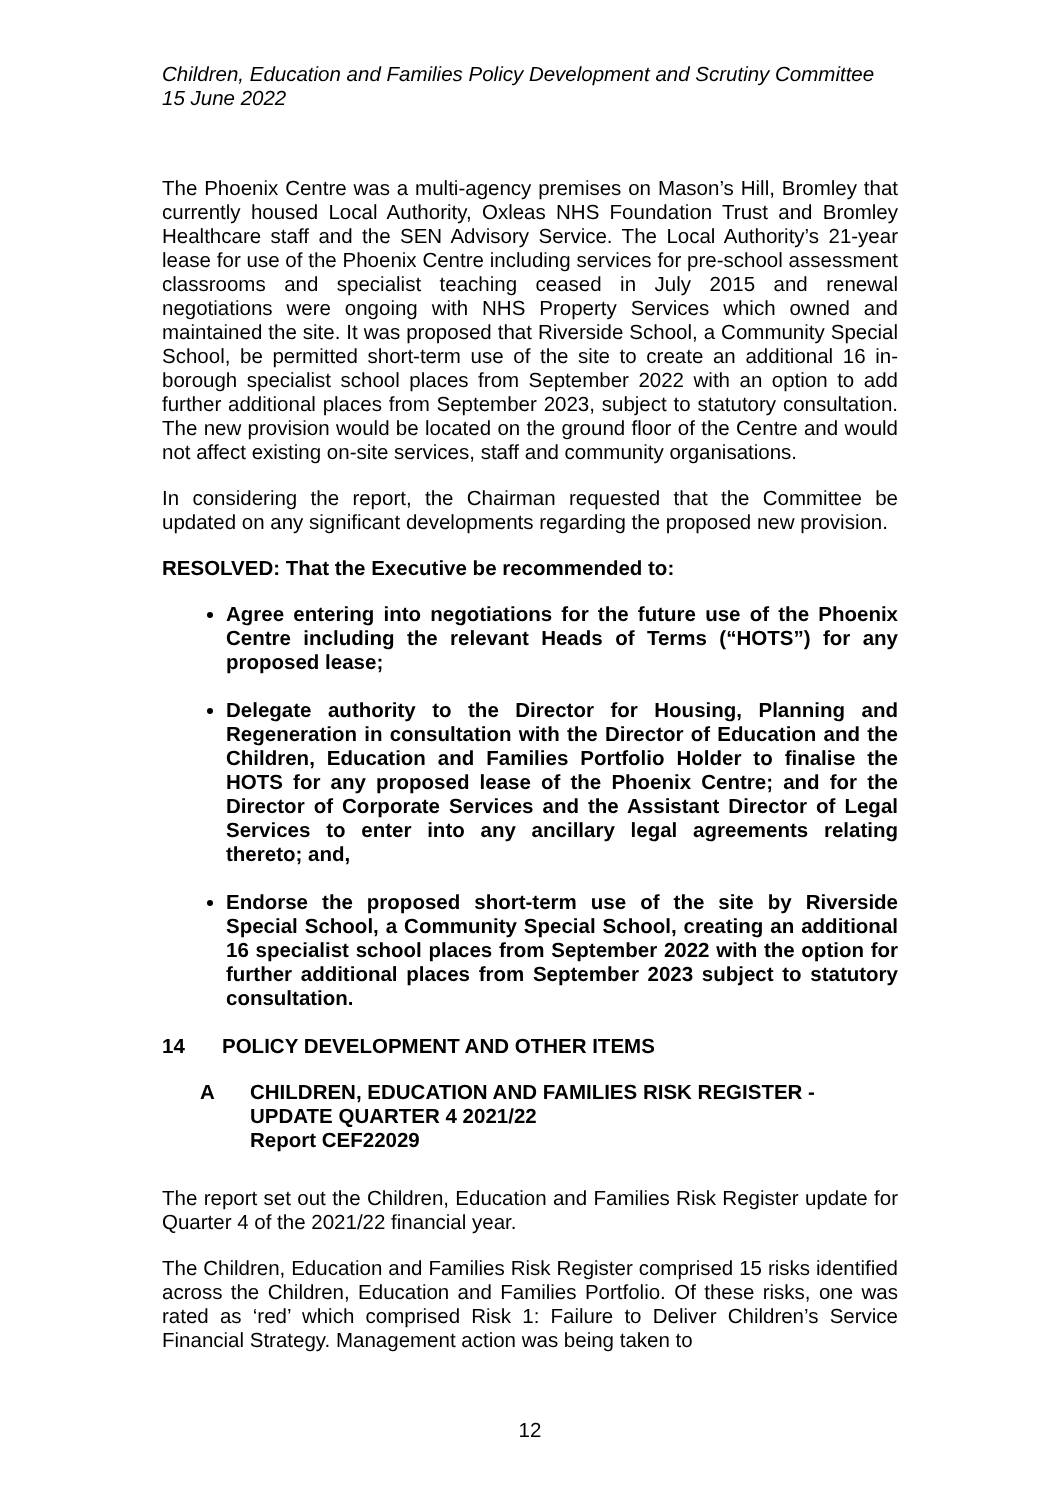Children, Education and Families Policy Development and Scrutiny Committee
15 June 2022
The Phoenix Centre was a multi-agency premises on Mason’s Hill, Bromley that currently housed Local Authority, Oxleas NHS Foundation Trust and Bromley Healthcare staff and the SEN Advisory Service. The Local Authority’s 21-year lease for use of the Phoenix Centre including services for pre-school assessment classrooms and specialist teaching ceased in July 2015 and renewal negotiations were ongoing with NHS Property Services which owned and maintained the site. It was proposed that Riverside School, a Community Special School, be permitted short-term use of the site to create an additional 16 in-borough specialist school places from September 2022 with an option to add further additional places from September 2023, subject to statutory consultation. The new provision would be located on the ground floor of the Centre and would not affect existing on-site services, staff and community organisations.
In considering the report, the Chairman requested that the Committee be updated on any significant developments regarding the proposed new provision.
RESOLVED: That the Executive be recommended to:
Agree entering into negotiations for the future use of the Phoenix Centre including the relevant Heads of Terms (“HOTS”) for any proposed lease;
Delegate authority to the Director for Housing, Planning and Regeneration in consultation with the Director of Education and the Children, Education and Families Portfolio Holder to finalise the HOTS for any proposed lease of the Phoenix Centre; and for the Director of Corporate Services and the Assistant Director of Legal Services to enter into any ancillary legal agreements relating thereto; and,
Endorse the proposed short-term use of the site by Riverside Special School, a Community Special School, creating an additional 16 specialist school places from September 2022 with the option for further additional places from September 2023 subject to statutory consultation.
14 POLICY DEVELOPMENT AND OTHER ITEMS
A CHILDREN, EDUCATION AND FAMILIES RISK REGISTER - UPDATE QUARTER 4 2021/22
Report CEF22029
The report set out the Children, Education and Families Risk Register update for Quarter 4 of the 2021/22 financial year.
The Children, Education and Families Risk Register comprised 15 risks identified across the Children, Education and Families Portfolio. Of these risks, one was rated as ‘red’ which comprised Risk 1: Failure to Deliver Children’s Service Financial Strategy. Management action was being taken to
12